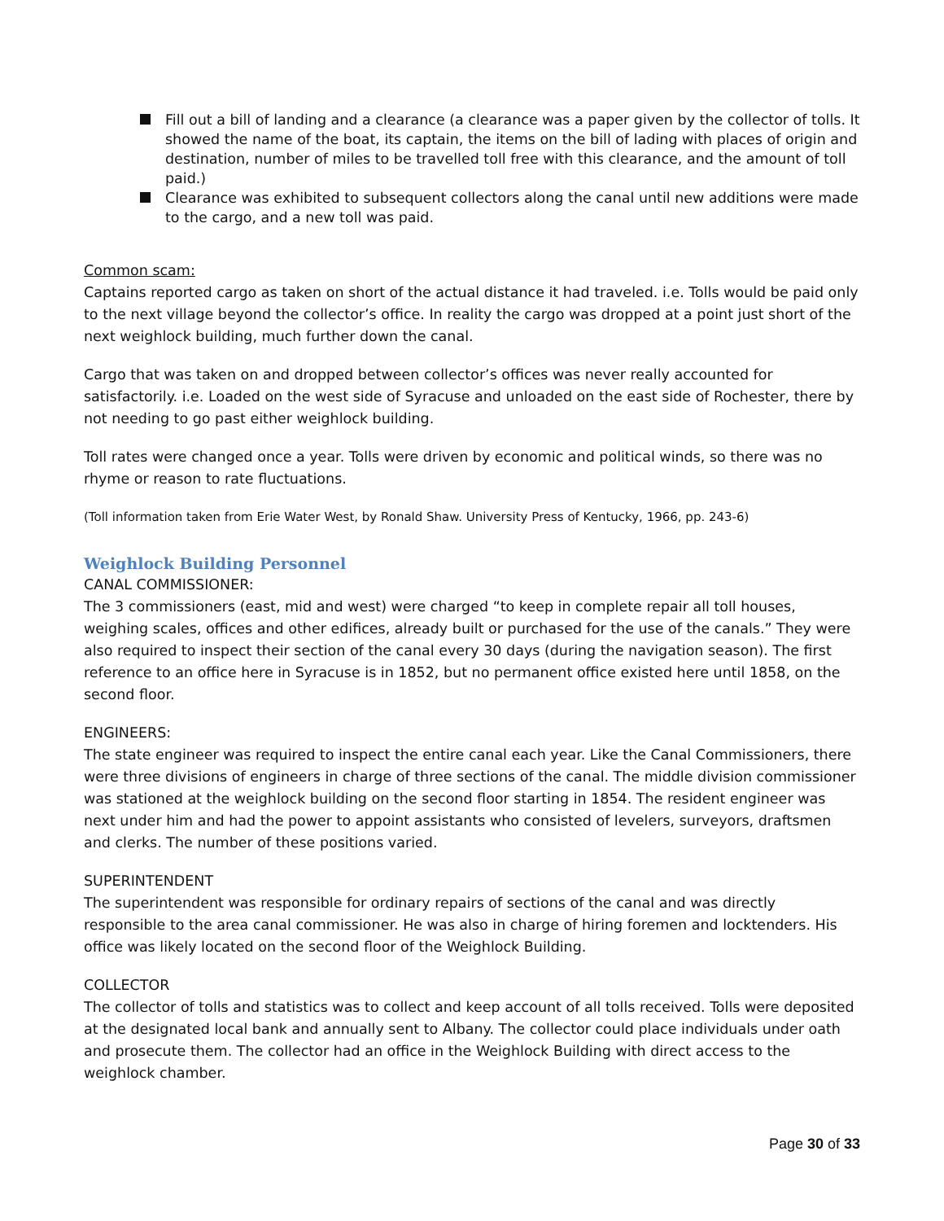Fill out a bill of landing and a clearance (a clearance was a paper given by the collector of tolls. It showed the name of the boat, its captain, the items on the bill of lading with places of origin and destination, number of miles to be travelled toll free with this clearance, and the amount of toll paid.)
Clearance was exhibited to subsequent collectors along the canal until new additions were made to the cargo, and a new toll was paid.
Common scam:
Captains reported cargo as taken on short of the actual distance it had traveled. i.e. Tolls would be paid only to the next village beyond the collector’s office. In reality the cargo was dropped at a point just short of the next weighlock building, much further down the canal.
Cargo that was taken on and dropped between collector’s offices was never really accounted for satisfactorily. i.e. Loaded on the west side of Syracuse and unloaded on the east side of Rochester, there by not needing to go past either weighlock building.
Toll rates were changed once a year. Tolls were driven by economic and political winds, so there was no rhyme or reason to rate fluctuations.
(Toll information taken from Erie Water West, by Ronald Shaw. University Press of Kentucky, 1966, pp. 243-6)
Weighlock Building Personnel
CANAL COMMISSIONER:
The 3 commissioners (east, mid and west) were charged “to keep in complete repair all toll houses, weighing scales, offices and other edifices, already built or purchased for the use of the canals.” They were also required to inspect their section of the canal every 30 days (during the navigation season). The first reference to an office here in Syracuse is in 1852, but no permanent office existed here until 1858, on the second floor.
ENGINEERS:
The state engineer was required to inspect the entire canal each year. Like the Canal Commissioners, there were three divisions of engineers in charge of three sections of the canal. The middle division commissioner was stationed at the weighlock building on the second floor starting in 1854. The resident engineer was next under him and had the power to appoint assistants who consisted of levelers, surveyors, draftsmen and clerks. The number of these positions varied.
SUPERINTENDENT
The superintendent was responsible for ordinary repairs of sections of the canal and was directly responsible to the area canal commissioner. He was also in charge of hiring foremen and locktenders. His office was likely located on the second floor of the Weighlock Building.
COLLECTOR
The collector of tolls and statistics was to collect and keep account of all tolls received. Tolls were deposited at the designated local bank and annually sent to Albany. The collector could place individuals under oath and prosecute them. The collector had an office in the Weighlock Building with direct access to the weighlock chamber.
Page 30 of 33